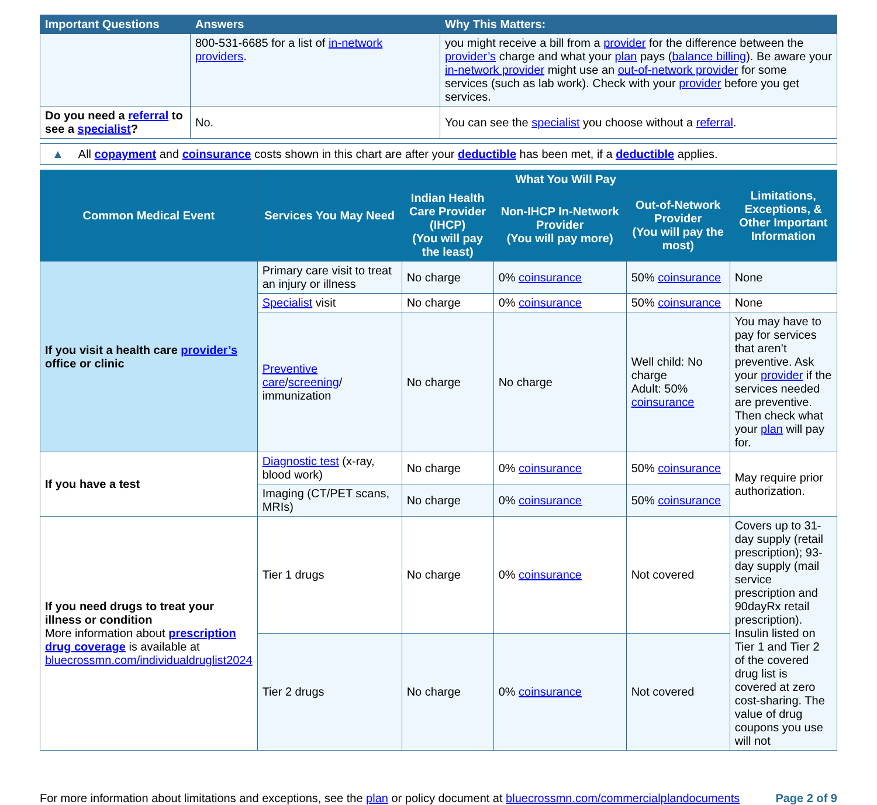| Important Questions | Answers | Why This Matters: |
| --- | --- | --- |
| | 800-531-6685 for a list of in-network providers . | you might receive a bill from a provider for the difference between the provider’s charge and what your plan pays ( balance billing ). Be aware your in-network provider might use an out-of-network provider for some services (such as lab work). Check with your provider before you get services. |
| Do you need a referral to see a specialist ? | No. | You can see the specialist you choose without a referral . |
▲ All copayment and coinsurance costs shown in this chart are after your deductible has been met, if a deductible applies.
| Common Medical Event | Services You May Need | What You Will Pay | | | Limitations, Exceptions, & Other Important Information |
| --- | --- | --- | --- | --- | --- |
| | | Indian Health Care Provider (IHCP) (You will pay the least) | Non-IHCP In-Network Provider (You will pay more) | Out-of-Network Provider (You will pay the most) | |
| If you visit a health care provider’s office or clinic | Primary care visit to treat an injury or illness | No charge | 0% coinsurance | 50% coinsurance | None |
| | Specialist visit | No charge | 0% coinsurance | 50% coinsurance | None |
| | Preventive care / screening / immunization | No charge | No charge | Well child: No charge Adult: 50% coinsurance | You may have to pay for services that aren’t preventive. Ask your provider if the services needed are preventive. Then check what your plan will pay for. |
| If you have a test | Diagnostic test (x-ray, blood work) | No charge | 0% coinsurance | 50% coinsurance | May require prior authorization. |
| | Imaging (CT/PET scans, MRIs) | No charge | 0% coinsurance | 50% coinsurance | |
| If you need drugs to treat your illness or condition More information about prescription drug coverage is available at bluecrossmn.com/individualdruglist2024 | Tier 1 drugs | No charge | 0% coinsurance | Not covered | Covers up to 31-day supply (retail prescription); 93-day supply (mail service prescription and 90dayRx retail prescription). Insulin listed on Tier 1 and Tier 2 of the covered drug list is covered at zero cost-sharing. The value of drug coupons you use will not |
| | Tier 2 drugs | No charge | 0% coinsurance | Not covered | |
For more information about limitations and exceptions, see the plan or policy document at bluecrossmn.com/commercialplandocuments Page 2 of 9